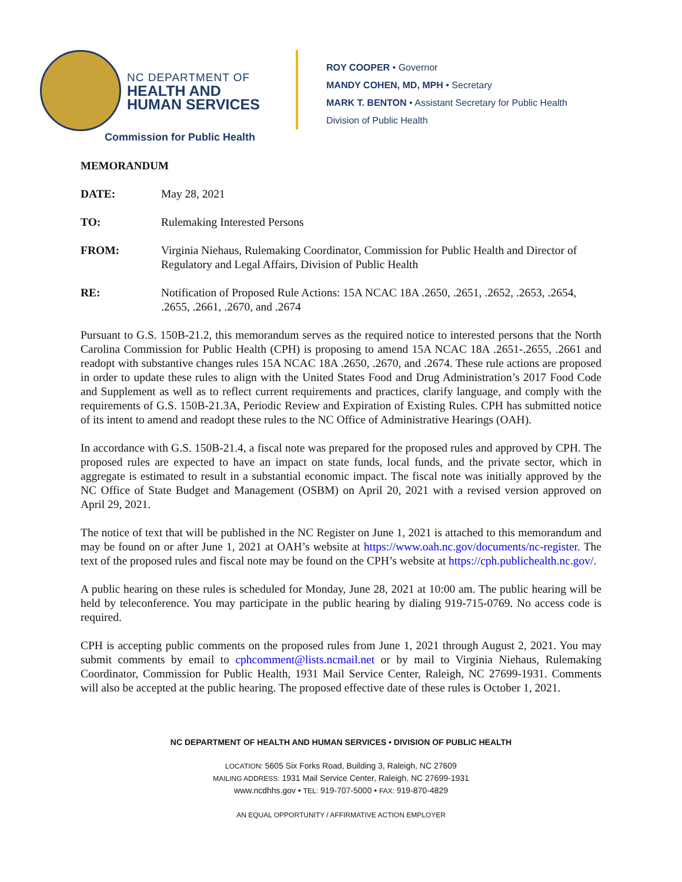NC DEPARTMENT OF
HEALTH AND
HUMAN SERVICES
Commission for Public Health
ROY COOPER • Governor
MANDY COHEN, MD, MPH • Secretary
MARK T. BENTON • Assistant Secretary for Public Health
Division of Public Health
MEMORANDUM
DATE: May 28, 2021
TO: Rulemaking Interested Persons
FROM: Virginia Niehaus, Rulemaking Coordinator, Commission for Public Health and Director of Regulatory and Legal Affairs, Division of Public Health
RE: Notification of Proposed Rule Actions: 15A NCAC 18A .2650, .2651, .2652, .2653, .2654, .2655, .2661, .2670, and .2674
Pursuant to G.S. 150B-21.2, this memorandum serves as the required notice to interested persons that the North Carolina Commission for Public Health (CPH) is proposing to amend 15A NCAC 18A .2651-.2655, .2661 and readopt with substantive changes rules 15A NCAC 18A .2650, .2670, and .2674. These rule actions are proposed in order to update these rules to align with the United States Food and Drug Administration’s 2017 Food Code and Supplement as well as to reflect current requirements and practices, clarify language, and comply with the requirements of G.S. 150B-21.3A, Periodic Review and Expiration of Existing Rules. CPH has submitted notice of its intent to amend and readopt these rules to the NC Office of Administrative Hearings (OAH).
In accordance with G.S. 150B-21.4, a fiscal note was prepared for the proposed rules and approved by CPH. The proposed rules are expected to have an impact on state funds, local funds, and the private sector, which in aggregate is estimated to result in a substantial economic impact. The fiscal note was initially approved by the NC Office of State Budget and Management (OSBM) on April 20, 2021 with a revised version approved on April 29, 2021.
The notice of text that will be published in the NC Register on June 1, 2021 is attached to this memorandum and may be found on or after June 1, 2021 at OAH’s website at https://www.oah.nc.gov/documents/nc-register. The text of the proposed rules and fiscal note may be found on the CPH’s website at https://cph.publichealth.nc.gov/.
A public hearing on these rules is scheduled for Monday, June 28, 2021 at 10:00 am. The public hearing will be held by teleconference. You may participate in the public hearing by dialing 919-715-0769. No access code is required.
CPH is accepting public comments on the proposed rules from June 1, 2021 through August 2, 2021. You may submit comments by email to cphcomment@lists.ncmail.net or by mail to Virginia Niehaus, Rulemaking Coordinator, Commission for Public Health, 1931 Mail Service Center, Raleigh, NC 27699-1931. Comments will also be accepted at the public hearing. The proposed effective date of these rules is October 1, 2021.
NC DEPARTMENT OF HEALTH AND HUMAN SERVICES • DIVISION OF PUBLIC HEALTH
LOCATION: 5605 Six Forks Road, Building 3, Raleigh, NC 27609
MAILING ADDRESS: 1931 Mail Service Center, Raleigh, NC 27699-1931
www.ncdhhs.gov • TEL: 919-707-5000 • FAX: 919-870-4829
AN EQUAL OPPORTUNITY / AFFIRMATIVE ACTION EMPLOYER